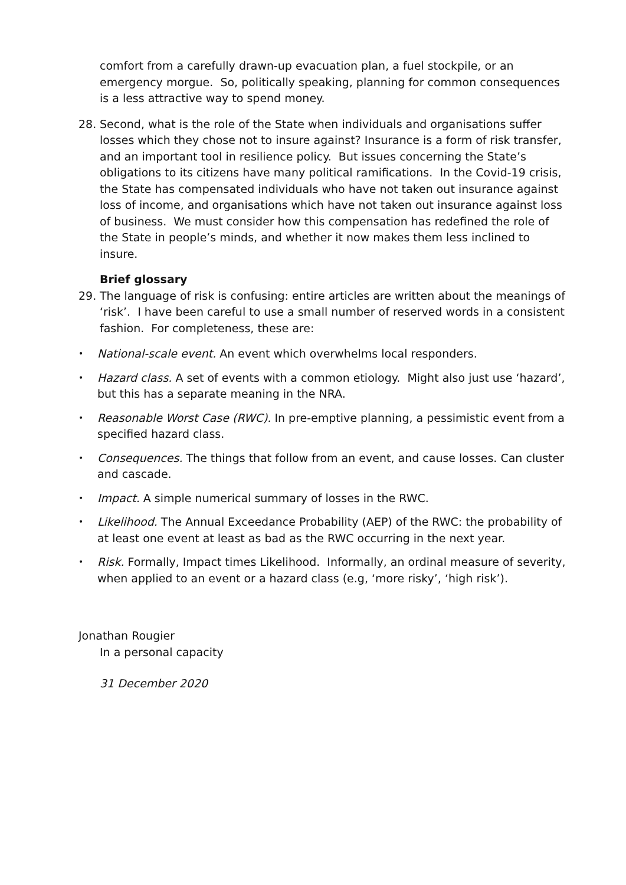comfort from a carefully drawn-up evacuation plan, a fuel stockpile, or an emergency morgue. So, politically speaking, planning for common consequences is a less attractive way to spend money.
28. Second, what is the role of the State when individuals and organisations suffer losses which they chose not to insure against? Insurance is a form of risk transfer, and an important tool in resilience policy. But issues concerning the State’s obligations to its citizens have many political ramifications. In the Covid-19 crisis, the State has compensated individuals who have not taken out insurance against loss of income, and organisations which have not taken out insurance against loss of business. We must consider how this compensation has redefined the role of the State in people’s minds, and whether it now makes them less inclined to insure.
Brief glossary
29. The language of risk is confusing: entire articles are written about the meanings of ‘risk’. I have been careful to use a small number of reserved words in a consistent fashion. For completeness, these are:
• National-scale event. An event which overwhelms local responders.
• Hazard class. A set of events with a common etiology. Might also just use ‘hazard’, but this has a separate meaning in the NRA.
• Reasonable Worst Case (RWC). In pre-emptive planning, a pessimistic event from a specified hazard class.
• Consequences. The things that follow from an event, and cause losses. Can cluster and cascade.
• Impact. A simple numerical summary of losses in the RWC.
• Likelihood. The Annual Exceedance Probability (AEP) of the RWC: the probability of at least one event at least as bad as the RWC occurring in the next year.
• Risk. Formally, Impact times Likelihood. Informally, an ordinal measure of severity, when applied to an event or a hazard class (e.g, ‘more risky’, ‘high risk’).
Jonathan Rougier
In a personal capacity
31 December 2020